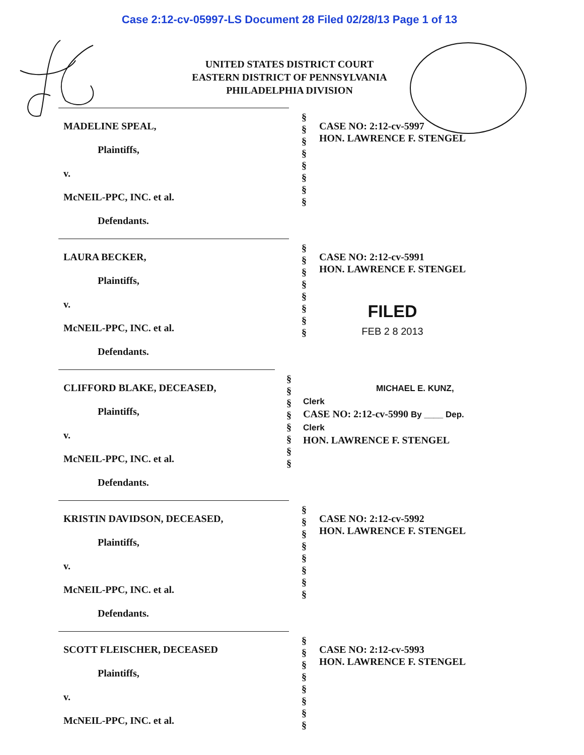Case 2:12-cv-05997-LS Document 28 Filed 02/28/13 Page 1 of 13
UNITED STATES DISTRICT COURT
EASTERN DISTRICT OF PENNSYLVANIA
PHILADELPHIA DIVISION
MADELINE SPEAL,
Plaintiffs,
v.
McNEIL-PPC, INC. et al.
Defendants.
§
§
§
§
§
§
§
§
CASE NO: 2:12-cv-5997
HON. LAWRENCE F. STENGEL
LAURA BECKER,
Plaintiffs,
v.
McNEIL-PPC, INC. et al.
Defendants.
§
§
§
§
§
§
§
§
CASE NO: 2:12-cv-5991
HON. LAWRENCE F. STENGEL
FILED
FEB 2 8 2013
CLIFFORD BLAKE, DECEASED,
Plaintiffs,
v.
McNEIL-PPC, INC. et al.
Defendants.
§
§
§
§
§
§
§
§
MICHAEL E. KUNZ, Clerk
CASE NO: 2:12-cv-5990 By ____ Dep. Clerk
HON. LAWRENCE F. STENGEL
KRISTIN DAVIDSON, DECEASED,
Plaintiffs,
v.
McNEIL-PPC, INC. et al.
Defendants.
§
§
§
§
§
§
§
§
CASE NO: 2:12-cv-5992
HON. LAWRENCE F. STENGEL
SCOTT FLEISCHER, DECEASED
Plaintiffs,
v.
McNEIL-PPC, INC. et al.
§
§
§
§
§
§
§
§
CASE NO: 2:12-cv-5993
HON. LAWRENCE F. STENGEL